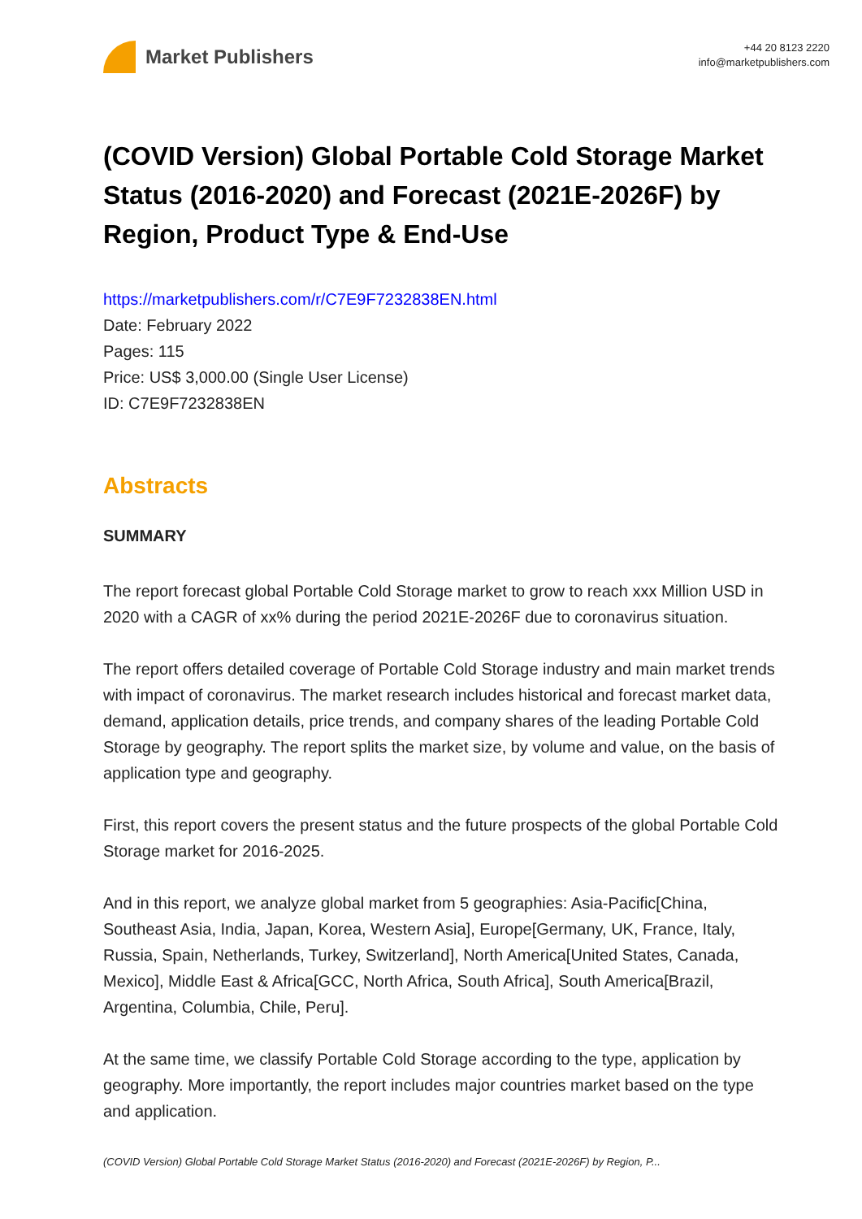Market Publishers
+44 20 8123 2220
info@marketpublishers.com
(COVID Version) Global Portable Cold Storage Market Status (2016-2020) and Forecast (2021E-2026F) by Region, Product Type & End-Use
https://marketpublishers.com/r/C7E9F7232838EN.html
Date: February 2022
Pages: 115
Price: US$ 3,000.00 (Single User License)
ID: C7E9F7232838EN
Abstracts
SUMMARY
The report forecast global Portable Cold Storage market to grow to reach xxx Million USD in 2020 with a CAGR of xx% during the period 2021E-2026F due to coronavirus situation.
The report offers detailed coverage of Portable Cold Storage industry and main market trends with impact of coronavirus. The market research includes historical and forecast market data, demand, application details, price trends, and company shares of the leading Portable Cold Storage by geography. The report splits the market size, by volume and value, on the basis of application type and geography.
First, this report covers the present status and the future prospects of the global Portable Cold Storage market for 2016-2025.
And in this report, we analyze global market from 5 geographies: Asia-Pacific[China, Southeast Asia, India, Japan, Korea, Western Asia], Europe[Germany, UK, France, Italy, Russia, Spain, Netherlands, Turkey, Switzerland], North America[United States, Canada, Mexico], Middle East & Africa[GCC, North Africa, South Africa], South America[Brazil, Argentina, Columbia, Chile, Peru].
At the same time, we classify Portable Cold Storage according to the type, application by geography. More importantly, the report includes major countries market based on the type and application.
(COVID Version) Global Portable Cold Storage Market Status (2016-2020) and Forecast (2021E-2026F) by Region, P...